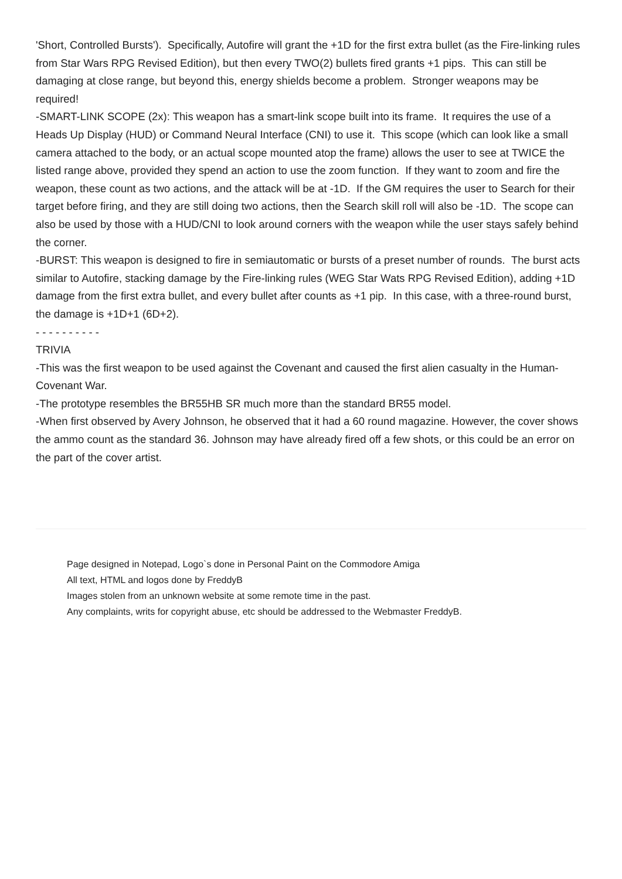'Short, Controlled Bursts'). Specifically, Autofire will grant the +1D for the first extra bullet (as the Fire-linking rules from Star Wars RPG Revised Edition), but then every TWO(2) bullets fired grants +1 pips. This can still be damaging at close range, but beyond this, energy shields become a problem. Stronger weapons may be required!
-SMART-LINK SCOPE (2x): This weapon has a smart-link scope built into its frame. It requires the use of a Heads Up Display (HUD) or Command Neural Interface (CNI) to use it. This scope (which can look like a small camera attached to the body, or an actual scope mounted atop the frame) allows the user to see at TWICE the listed range above, provided they spend an action to use the zoom function. If they want to zoom and fire the weapon, these count as two actions, and the attack will be at -1D. If the GM requires the user to Search for their target before firing, and they are still doing two actions, then the Search skill roll will also be -1D. The scope can also be used by those with a HUD/CNI to look around corners with the weapon while the user stays safely behind the corner.
-BURST: This weapon is designed to fire in semiautomatic or bursts of a preset number of rounds. The burst acts similar to Autofire, stacking damage by the Fire-linking rules (WEG Star Wats RPG Revised Edition), adding +1D damage from the first extra bullet, and every bullet after counts as +1 pip. In this case, with a three-round burst, the damage is +1D+1 (6D+2).
- - - - - - - - - -
TRIVIA
-This was the first weapon to be used against the Covenant and caused the first alien casualty in the Human-Covenant War.
-The prototype resembles the BR55HB SR much more than the standard BR55 model.
-When first observed by Avery Johnson, he observed that it had a 60 round magazine. However, the cover shows the ammo count as the standard 36. Johnson may have already fired off a few shots, or this could be an error on the part of the cover artist.
Page designed in Notepad, Logo`s done in Personal Paint on the Commodore Amiga
All text, HTML and logos done by FreddyB
Images stolen from an unknown website at some remote time in the past.
Any complaints, writs for copyright abuse, etc should be addressed to the Webmaster FreddyB.